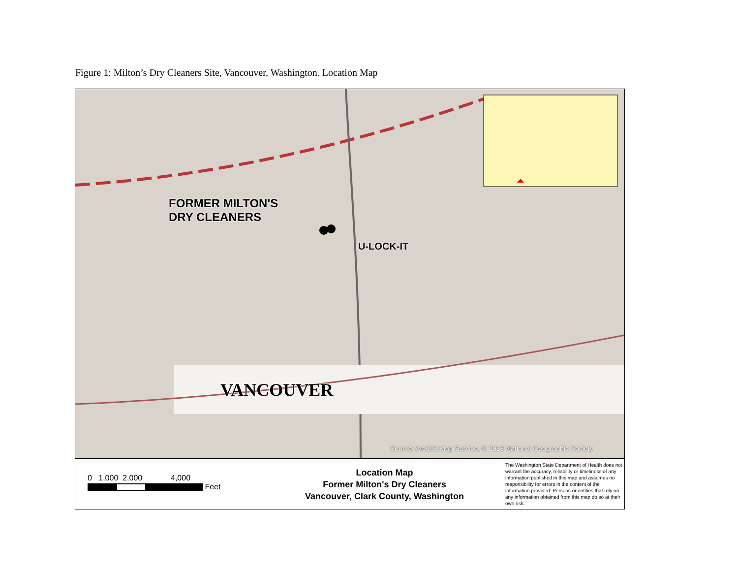Figure 1: Milton’s Dry Cleaners Site, Vancouver, Washington. Location Map
FORMER MILTON'S
DRY CLEANERS
U-LOCK-IT
VANCOUVER
Source: ArcGIS Map Service, © 2013 National Geographic Society
0 1,000 2,000 4,000
Feet
Location Map
Former Milton's Dry Cleaners
Vancouver, Clark County, Washington
The Washington State Department of Health does not warrant the accuracy, reliability or timeliness of any information published in this map and assumes no responsibility for errors in the content of the information provided. Persons or entities that rely on any information obtained from this map do so at their own risk.